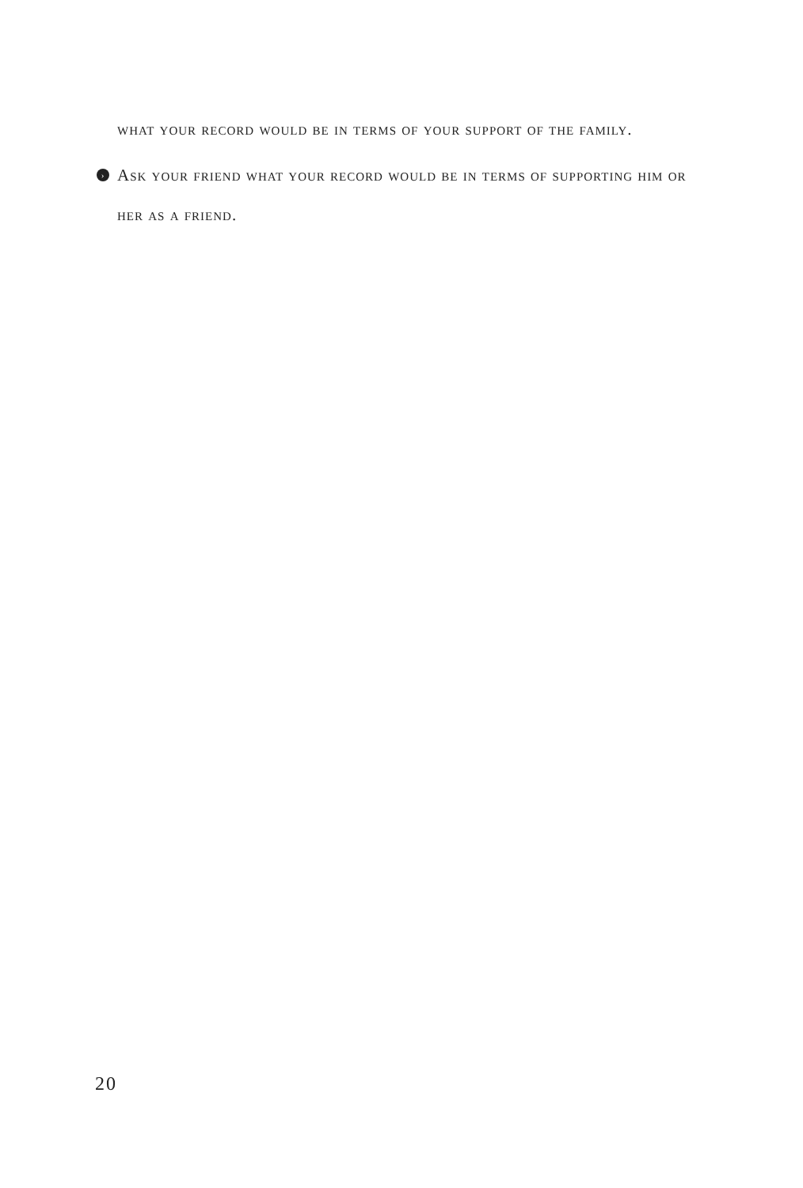what your record would be in terms of your support of the family.
› Ask your friend what your record would be in terms of supporting him or her as a friend.
20